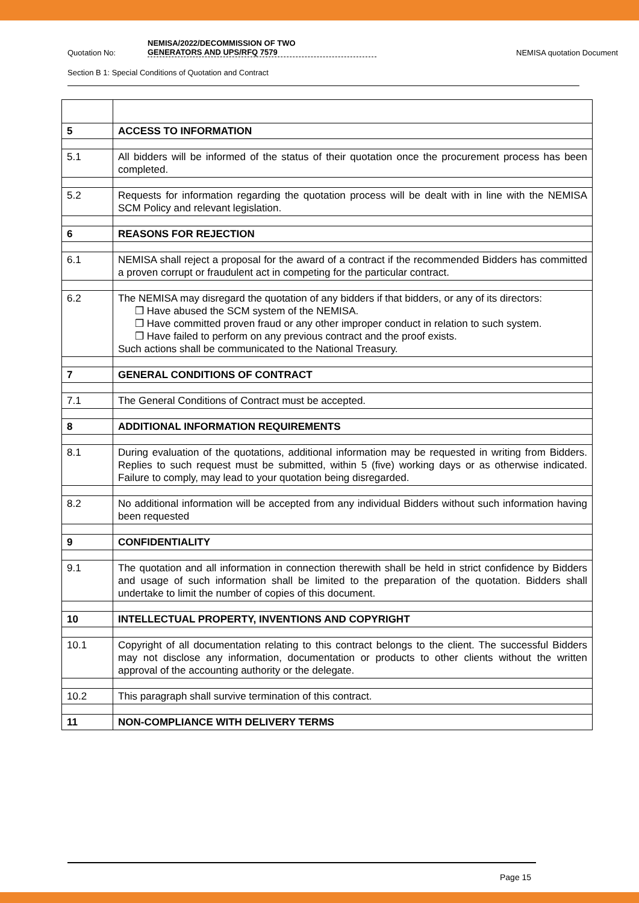Quotation No:
NEMISA/2022/DECOMMISSION OF TWO
GENERATORS AND UPS/RFQ 7579
NEMISA quotation Document
Section B 1: Special Conditions of Quotation and Contract
| 5 | ACCESS TO INFORMATION |
| 5.1 | All bidders will be informed of the status of their quotation once the procurement process has been completed. |
| 5.2 | Requests for information regarding the quotation process will be dealt with in line with the NEMISA SCM Policy and relevant legislation. |
| 6 | REASONS FOR REJECTION |
| 6.1 | NEMISA shall reject a proposal for the award of a contract if the recommended Bidders has committed a proven corrupt or fraudulent act in competing for the particular contract. |
| 6.2 | The NEMISA may disregard the quotation of any bidders if that bidders, or any of its directors: ❒ Have abused the SCM system of the NEMISA. ❒ Have committed proven fraud or any other improper conduct in relation to such system. ❒ Have failed to perform on any previous contract and the proof exists. Such actions shall be communicated to the National Treasury. |
| 7 | GENERAL CONDITIONS OF CONTRACT |
| 7.1 | The General Conditions of Contract must be accepted. |
| 8 | ADDITIONAL INFORMATION REQUIREMENTS |
| 8.1 | During evaluation of the quotations, additional information may be requested in writing from Bidders. Replies to such request must be submitted, within 5 (five) working days or as otherwise indicated. Failure to comply, may lead to your quotation being disregarded. |
| 8.2 | No additional information will be accepted from any individual Bidders without such information having been requested |
| 9 | CONFIDENTIALITY |
| 9.1 | The quotation and all information in connection therewith shall be held in strict confidence by Bidders and usage of such information shall be limited to the preparation of the quotation. Bidders shall undertake to limit the number of copies of this document. |
| 10 | INTELLECTUAL PROPERTY, INVENTIONS AND COPYRIGHT |
| 10.1 | Copyright of all documentation relating to this contract belongs to the client. The successful Bidders may not disclose any information, documentation or products to other clients without the written approval of the accounting authority or the delegate. |
| 10.2 | This paragraph shall survive termination of this contract. |
| 11 | NON-COMPLIANCE WITH DELIVERY TERMS |
Page 15